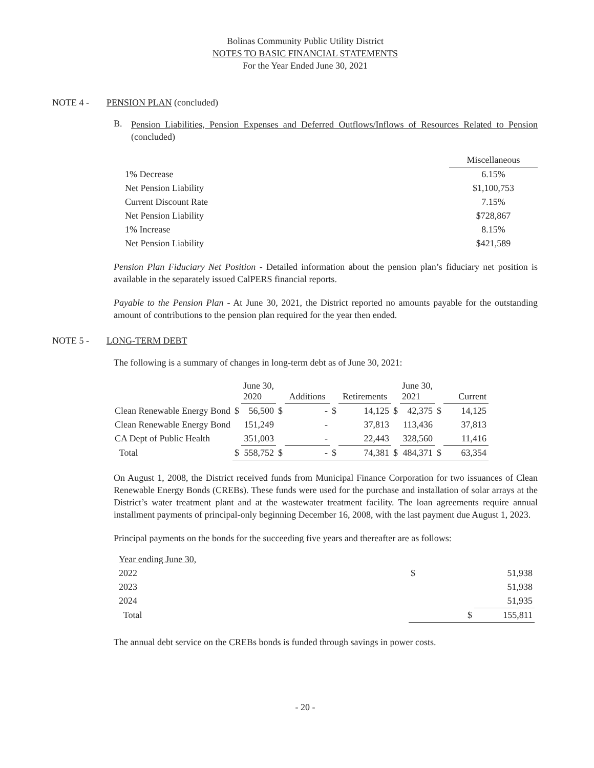Bolinas Community Public Utility District
NOTES TO BASIC FINANCIAL STATEMENTS
For the Year Ended June 30, 2021
NOTE 4 - PENSION PLAN (concluded)
B.
Pension Liabilities, Pension Expenses and Deferred Outflows/Inflows of Resources Related to Pension (concluded)
| | Miscellaneous |
| 1% Decrease | 6.15% |
| Net Pension Liability | $1,100,753 |
| Current Discount Rate | 7.15% |
| Net Pension Liability | $728,867 |
| 1% Increase | 8.15% |
| Net Pension Liability | $421,589 |
Pension Plan Fiduciary Net Position - Detailed information about the pension plan’s fiduciary net position is available in the separately issued CalPERS financial reports.
Payable to the Pension Plan - At June 30, 2021, the District reported no amounts payable for the outstanding amount of contributions to the pension plan required for the year then ended.
NOTE 5 - LONG-TERM DEBT
The following is a summary of changes in long-term debt as of June 30, 2021:
| | | June 30, 2020 | | Additions | | Retirements | | June 30, 2021 | | Current |
| Clean Renewable Energy Bond | $ | 56,500 | $ | - | $ | 14,125 | $ | 42,375 | $ | 14,125 |
| Clean Renewable Energy Bond | | 151,249 | | - | | 37,813 | | 113,436 | | 37,813 |
| CA Dept of Public Health | | 351,003 | | - | | 22,443 | | 328,560 | | 11,416 |
| Total | $ | 558,752 | $ | - | $ | 74,381 | $ | 484,371 | $ | 63,354 |
On August 1, 2008, the District received funds from Municipal Finance Corporation for two issuances of Clean Renewable Energy Bonds (CREBs). These funds were used for the purchase and installation of solar arrays at the District’s water treatment plant and at the wastewater treatment facility. The loan agreements require annual installment payments of principal-only beginning December 16, 2008, with the last payment due August 1, 2023.
Principal payments on the bonds for the succeeding five years and thereafter are as follows:
| Year ending June 30, | | |
| 2022 | $ | 51,938 |
| 2023 | | 51,938 |
| 2024 | | 51,935 |
| Total | $ | 155,811 |
The annual debt service on the CREBs bonds is funded through savings in power costs.
- 20 -